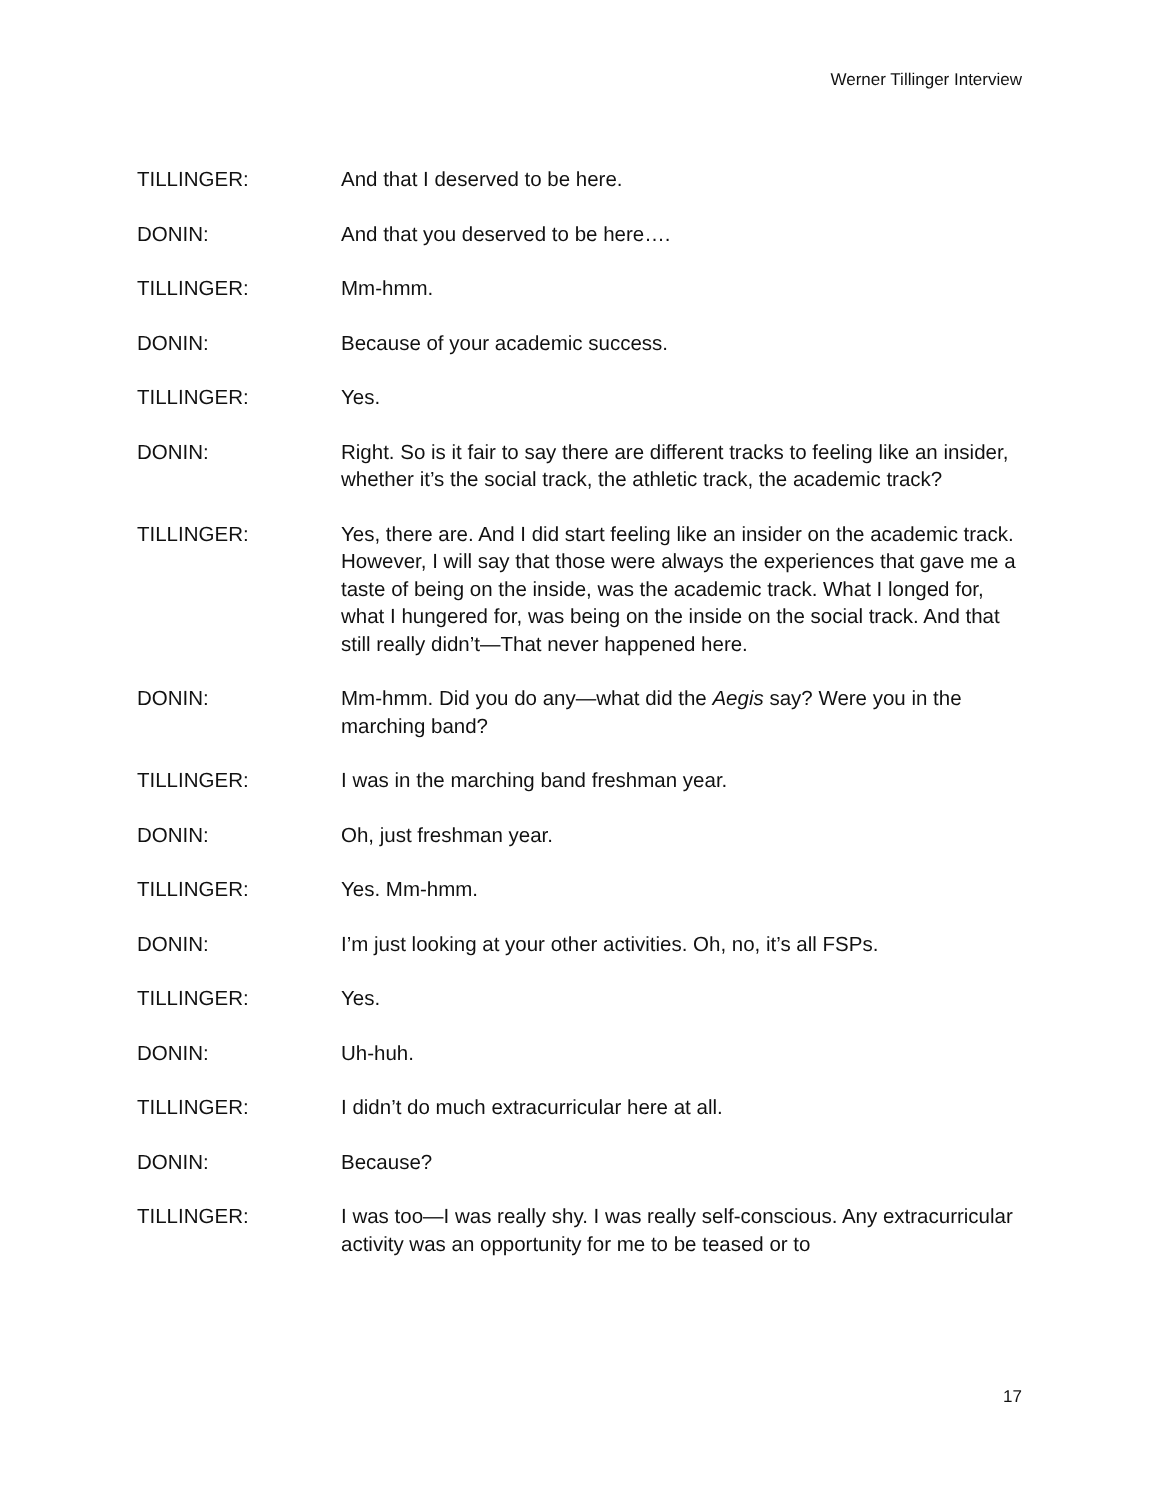Werner Tillinger Interview
TILLINGER: And that I deserved to be here.
DONIN: And that you deserved to be here….
TILLINGER: Mm-hmm.
DONIN: Because of your academic success.
TILLINGER: Yes.
DONIN: Right. So is it fair to say there are different tracks to feeling like an insider, whether it’s the social track, the athletic track, the academic track?
TILLINGER: Yes, there are. And I did start feeling like an insider on the academic track. However, I will say that those were always the experiences that gave me a taste of being on the inside, was the academic track. What I longed for, what I hungered for, was being on the inside on the social track. And that still really didn’t—That never happened here.
DONIN: Mm-hmm. Did you do any—what did the Aegis say? Were you in the marching band?
TILLINGER: I was in the marching band freshman year.
DONIN: Oh, just freshman year.
TILLINGER: Yes. Mm-hmm.
DONIN: I’m just looking at your other activities. Oh, no, it’s all FSPs.
TILLINGER: Yes.
DONIN: Uh-huh.
TILLINGER: I didn’t do much extracurricular here at all.
DONIN: Because?
TILLINGER: I was too—I was really shy. I was really self-conscious. Any extracurricular activity was an opportunity for me to be teased or to
17